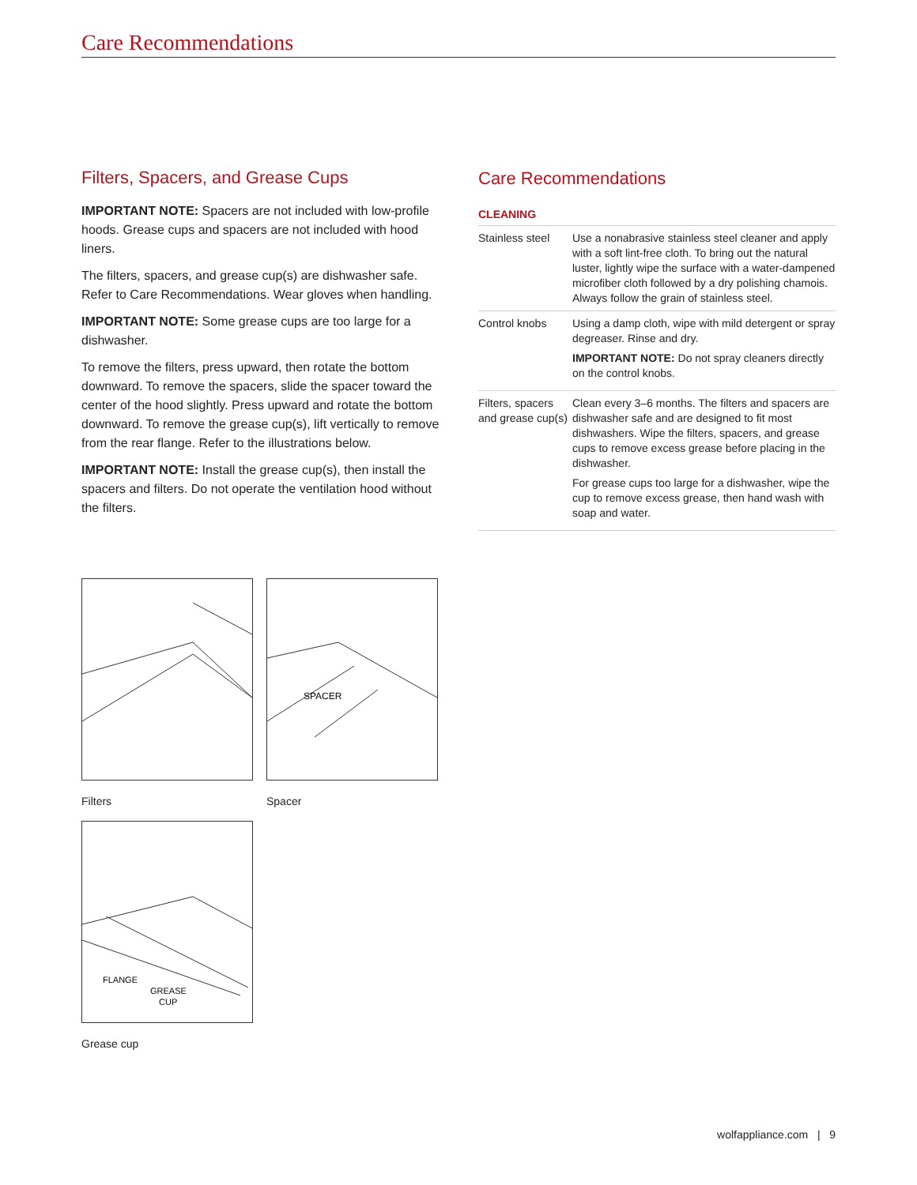Care Recommendations
Filters, Spacers, and Grease Cups
IMPORTANT NOTE: Spacers are not included with low-profile hoods. Grease cups and spacers are not included with hood liners.
The filters, spacers, and grease cup(s) are dishwasher safe. Refer to Care Recommendations. Wear gloves when handling.
IMPORTANT NOTE: Some grease cups are too large for a dishwasher.
To remove the filters, press upward, then rotate the bottom downward. To remove the spacers, slide the spacer toward the center of the hood slightly. Press upward and rotate the bottom downward. To remove the grease cup(s), lift vertically to remove from the rear flange. Refer to the illustrations below.
IMPORTANT NOTE: Install the grease cup(s), then install the spacers and filters. Do not operate the ventilation hood without the filters.
Care Recommendations
CLEANING
| Stainless steel | Use a nonabrasive stainless steel cleaner and apply with a soft lint-free cloth. To bring out the natural luster, lightly wipe the surface with a water-dampened microfiber cloth followed by a dry polishing chamois. Always follow the grain of stainless steel. |
| Control knobs | Using a damp cloth, wipe with mild detergent or spray degreaser. Rinse and dry. IMPORTANT NOTE: Do not spray cleaners directly on the control knobs. |
| Filters, spacers and grease cup(s) | Clean every 3–6 months. The filters and spacers are dishwasher safe and are designed to fit most dishwashers. Wipe the filters, spacers, and grease cups to remove excess grease before placing in the dishwasher. For grease cups too large for a dishwasher, wipe the cup to remove excess grease, then hand wash with soap and water. |
Filters
SPACER
Spacer
FLANGE
GREASE
CUP
Grease cup
wolfappliance.com | 9